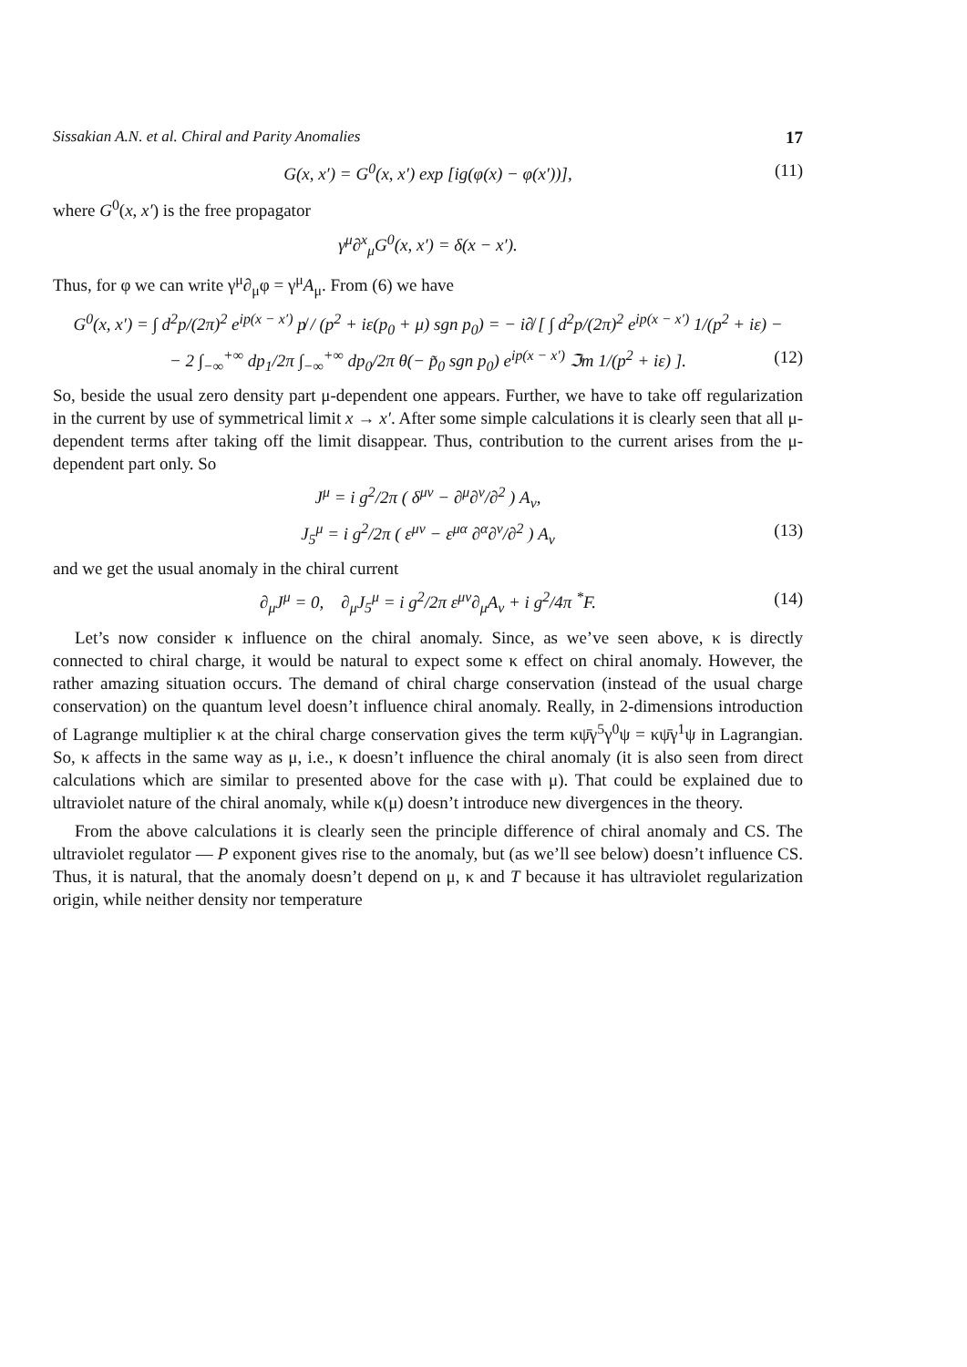Sissakian A.N. et al. Chiral and Parity Anomalies 17
G(x, x′) = G<sup>0</sup>(x, x′) exp [ig(φ(x) − φ(x′))], (11)
where G<sup>0</sup>(x, x′) is the free propagator
γ<sup>μ</sup>∂<sup>x</sup><sub>μ</sub>G<sup>0</sup>(x, x′) = δ(x − x′).
Thus, for φ we can write γ<sup>μ</sup>∂<sub>μ</sub>φ = γ<sup>μ</sup>A<sub>μ</sub>. From (6) we have
G<sup>0</sup>(x, x′) = ∫ d<sup>2</sup>p/(2π)<sup>2</sup> e<sup>ip(x − x′)</sup> p̸ / (p<sup>2</sup> + iε(p<sub>0</sub> + μ) sgn p<sub>0</sub>) = − i∂̸ [ ∫ d<sup>2</sup>p/(2π)<sup>2</sup> e<sup>ip(x − x′)</sup> 1/(p<sup>2</sup> + iε) −
− 2 ∫<sub>−∞</sub><sup>+∞</sup> dp<sub>1</sub>/2π ∫<sub>−∞</sub><sup>+∞</sup> dp<sub>0</sub>/2π θ(− p̃<sub>0</sub> sgn p<sub>0</sub>) e<sup>ip(x − x′)</sup> ℑm 1/(p<sup>2</sup> + iε) ]. (12)
So, beside the usual zero density part μ-dependent one appears. Further, we have to take off regularization in the current by use of symmetrical limit x → x′. After some simple calculations it is clearly seen that all μ-dependent terms after taking off the limit disappear. Thus, contribution to the current arises from the μ-dependent part only. So
J<sup>μ</sup> = i g<sup>2</sup>/2π ( δ<sup>μν</sup> − ∂<sup>μ</sup>∂<sup>ν</sup>/∂<sup>2</sup> ) A<sub>ν</sub>,
J<sub>5</sub><sup>μ</sup> = i g<sup>2</sup>/2π ( ε<sup>μν</sup> − ε<sup>μα</sup> ∂<sup>α</sup>∂<sup>ν</sup>/∂<sup>2</sup> ) A<sub>ν</sub> (13)
and we get the usual anomaly in the chiral current
∂<sub>μ</sub>J<sup>μ</sup> = 0, ∂<sub>μ</sub>J<sub>5</sub><sup>μ</sup> = i g<sup>2</sup>/2π ε<sup>μν</sup>∂<sub>μ</sub>A<sub>ν</sub> + i g<sup>2</sup>/4π <sup>*</sup>F. (14)
Let’s now consider κ influence on the chiral anomaly. Since, as we’ve seen above, κ is directly connected to chiral charge, it would be natural to expect some κ effect on chiral anomaly. However, the rather amazing situation occurs. The demand of chiral charge conservation (instead of the usual charge conservation) on the quantum level doesn’t influence chiral anomaly. Really, in 2-dimensions introduction of Lagrange multiplier κ at the chiral charge conservation gives the term κψ̄γ<sup>5</sup>γ<sup>0</sup>ψ = κψ̄γ<sup>1</sup>ψ in Lagrangian. So, κ affects in the same way as μ, i.e., κ doesn’t influence the chiral anomaly (it is also seen from direct calculations which are similar to presented above for the case with μ). That could be explained due to ultraviolet nature of the chiral anomaly, while κ(μ) doesn’t introduce new divergences in the theory.
From the above calculations it is clearly seen the principle difference of chiral anomaly and CS. The ultraviolet regulator — P exponent gives rise to the anomaly, but (as we’ll see below) doesn’t influence CS. Thus, it is natural, that the anomaly doesn’t depend on μ, κ and T because it has ultraviolet regularization origin, while neither density nor temperature